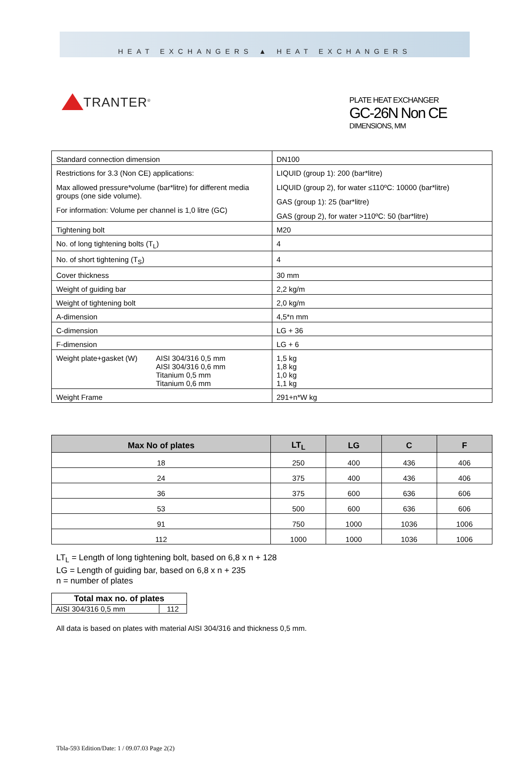HEAT EXCHANGERS ▲ HEAT EXCHANGERS
TRANTER<sup>®</sup>
PLATE HEAT EXCHANGER
GC-26N Non CE
DIMENSIONS, MM
| Standard connection dimension | DN100 |
| Restrictions for 3.3 (Non CE) applications: Max allowed pressure*volume (bar*litre) for different media groups (one side volume). For information: Volume per channel is 1,0 litre (GC) | LIQUID (group 1): 200 (bar*litre) LIQUID (group 2), for water ≤110ºC: 10000 (bar*litre) GAS (group 1): 25 (bar*litre) GAS (group 2), for water >110ºC: 50 (bar*litre) |
| Tightening bolt | M20 |
| No. of long tightening bolts (T<sub>L</sub>) | 4 |
| No. of short tightening (T<sub>S</sub>) | 4 |
| Cover thickness | 30 mm |
| Weight of guiding bar | 2,2 kg/m |
| Weight of tightening bolt | 2,0 kg/m |
| A-dimension | 4,5*n mm |
| C-dimension | LG + 36 |
| F-dimension | LG + 6 |
| Weight plate+gasket (W) AISI 304/316 0,5 mm AISI 304/316 0,6 mm Titanium 0,5 mm Titanium 0,6 mm | 1,5 kg 1,8 kg 1,0 kg 1,1 kg |
| Weight Frame | 291+n*W kg |
| Max No of plates | LT<sub>L</sub> | LG | C | F |
| --- | --- | --- | --- | --- |
| 18 | 250 | 400 | 436 | 406 |
| 24 | 375 | 400 | 436 | 406 |
| 36 | 375 | 600 | 636 | 606 |
| 53 | 500 | 600 | 636 | 606 |
| 91 | 750 | 1000 | 1036 | 1006 |
| 112 | 1000 | 1000 | 1036 | 1006 |
LT<sub>L</sub> = Length of long tightening bolt, based on 6,8 x n + 128
LG = Length of guiding bar, based on 6,8 x n + 235
n = number of plates
| Total max no. of plates | |
| --- | --- |
| AISI 304/316 0,5 mm | 112 |
All data is based on plates with material AISI 304/316 and thickness 0,5 mm.
Tbla-593 Edition/Date: 1 / 09.07.03 Page 2(2)